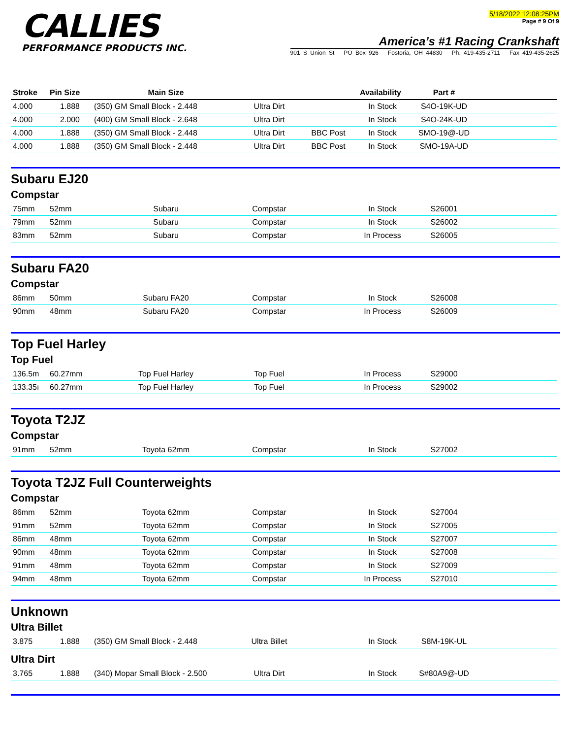CALLIES
PERFORMANCE PRODUCTS INC.
5/18/2022 12:08:25PM
Page # 9 Of 9
America’s #1 Racing Crankshaft
901 S Union St PO Box 926 Fostoria, OH 44830 Ph. 419-435-2711 Fax 419-435-2625
| Stroke | Pin Size | Main Size | | | Availability | Part # | |
| --- | --- | --- | --- | --- | --- | --- | --- |
| 4.000 | 1.888 | (350) GM Small Block - 2.448 | Ultra Dirt | | In Stock | S4O-19K-UD | |
| 4.000 | 2.000 | (400) GM Small Block - 2.648 | Ultra Dirt | | In Stock | S4O-24K-UD | |
| 4.000 | 1.888 | (350) GM Small Block - 2.448 | Ultra Dirt | BBC Post | In Stock | SMO-19@-UD | |
| 4.000 | 1.888 | (350) GM Small Block - 2.448 | Ultra Dirt | BBC Post | In Stock | SMO-19A-UD | |
Subaru EJ20
Compstar
| 75mm | 52mm | Subaru | Compstar | | In Stock | S26001 | |
| 79mm | 52mm | Subaru | Compstar | | In Stock | S26002 | |
| 83mm | 52mm | Subaru | Compstar | | In Process | S26005 | |
Subaru FA20
Compstar
| 86mm | 50mm | Subaru FA20 | Compstar | | In Stock | S26008 | |
| 90mm | 48mm | Subaru FA20 | Compstar | | In Process | S26009 | |
Top Fuel Harley
Top Fuel
| 136.5m | 60.27mm | Top Fuel Harley | Top Fuel | | In Process | S29000 | |
| 133.35ı | 60.27mm | Top Fuel Harley | Top Fuel | | In Process | S29002 | |
Toyota T2JZ
Compstar
| 91mm | 52mm | Toyota 62mm | Compstar | | In Stock | S27002 | |
Toyota T2JZ Full Counterweights
Compstar
| 86mm | 52mm | Toyota 62mm | Compstar | | In Stock | S27004 | |
| 91mm | 52mm | Toyota 62mm | Compstar | | In Stock | S27005 | |
| 86mm | 48mm | Toyota 62mm | Compstar | | In Stock | S27007 | |
| 90mm | 48mm | Toyota 62mm | Compstar | | In Stock | S27008 | |
| 91mm | 48mm | Toyota 62mm | Compstar | | In Stock | S27009 | |
| 94mm | 48mm | Toyota 62mm | Compstar | | In Process | S27010 | |
Unknown
Ultra Billet
| 3.875 | 1.888 | (350) GM Small Block - 2.448 | Ultra Billet | | In Stock | S8M-19K-UL | |
Ultra Dirt
| 3.765 | 1.888 | (340) Mopar Small Block - 2.500 | Ultra Dirt | | In Stock | S#80A9@-UD | |